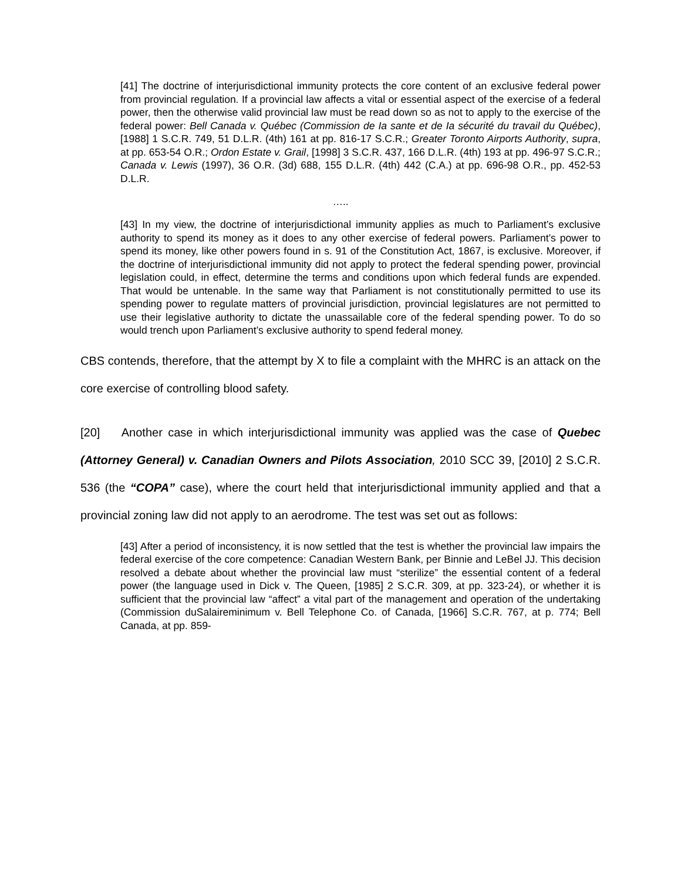[41] The doctrine of interjurisdictional immunity protects the core content of an exclusive federal power from provincial regulation. If a provincial law affects a vital or essential aspect of the exercise of a federal power, then the otherwise valid provincial law must be read down so as not to apply to the exercise of the federal power: Bell Canada v. Québec (Commission de Ia sante et de Ia sécurité du travail du Québec), [1988] 1 S.C.R. 749, 51 D.L.R. (4th) 161 at pp. 816-17 S.C.R.; Greater Toronto Airports Authority, supra, at pp. 653-54 O.R.; Ordon Estate v. Grail, [1998] 3 S.C.R. 437, 166 D.L.R. (4th) 193 at pp. 496-97 S.C.R.; Canada v. Lewis (1997), 36 O.R. (3d) 688, 155 D.L.R. (4th) 442 (C.A.) at pp. 696-98 O.R., pp. 452-53 D.L.R.
…..
[43] In my view, the doctrine of interjurisdictional immunity applies as much to Parliament’s exclusive authority to spend its money as it does to any other exercise of federal powers. Parliament’s power to spend its money, like other powers found in s. 91 of the Constitution Act, 1867, is exclusive. Moreover, if the doctrine of interjurisdictional immunity did not apply to protect the federal spending power, provincial legislation could, in effect, determine the terms and conditions upon which federal funds are expended. That would be untenable. In the same way that Parliament is not constitutionally permitted to use its spending power to regulate matters of provincial jurisdiction, provincial legislatures are not permitted to use their legislative authority to dictate the unassailable core of the federal spending power. To do so would trench upon Parliament’s exclusive authority to spend federal money.
CBS contends, therefore, that the attempt by X to file a complaint with the MHRC is an attack on the core exercise of controlling blood safety.
[20] Another case in which interjurisdictional immunity was applied was the case of Quebec (Attorney General) v. Canadian Owners and Pilots Association, 2010 SCC 39, [2010] 2 S.C.R. 536 (the “COPA” case), where the court held that interjurisdictional immunity applied and that a provincial zoning law did not apply to an aerodrome. The test was set out as follows:
[43] After a period of inconsistency, it is now settled that the test is whether the provincial law impairs the federal exercise of the core competence: Canadian Western Bank, per Binnie and LeBel JJ. This decision resolved a debate about whether the provincial law must “sterilize” the essential content of a federal power (the language used in Dick v. The Queen, [1985] 2 S.C.R. 309, at pp. 323-24), or whether it is sufficient that the provincial law “affect” a vital part of the management and operation of the undertaking (Commission duSalaireminimum v. Bell Telephone Co. of Canada, [1966] S.C.R. 767, at p. 774; Bell Canada, at pp. 859-